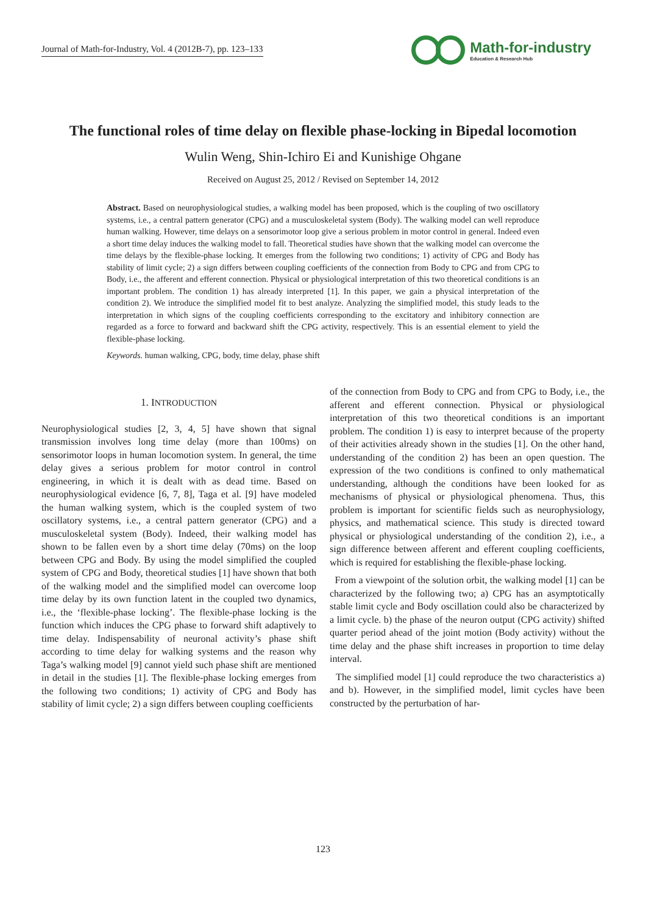Journal of Math-for-Industry, Vol. 4 (2012B-7), pp. 123–133
Math-for-industry
Education & Research Hub
The functional roles of time delay on flexible phase-locking in Bipedal locomotion
Wulin Weng, Shin-Ichiro Ei and Kunishige Ohgane
Received on August 25, 2012 / Revised on September 14, 2012
Abstract. Based on neurophysiological studies, a walking model has been proposed, which is the coupling of two oscillatory systems, i.e., a central pattern generator (CPG) and a musculoskeletal system (Body). The walking model can well reproduce human walking. However, time delays on a sensorimotor loop give a serious problem in motor control in general. Indeed even a short time delay induces the walking model to fall. Theoretical studies have shown that the walking model can overcome the time delays by the flexible-phase locking. It emerges from the following two conditions; 1) activity of CPG and Body has stability of limit cycle; 2) a sign differs between coupling coefficients of the connection from Body to CPG and from CPG to Body, i.e., the afferent and efferent connection. Physical or physiological interpretation of this two theoretical conditions is an important problem. The condition 1) has already interpreted [1]. In this paper, we gain a physical interpretation of the condition 2). We introduce the simplified model fit to best analyze. Analyzing the simplified model, this study leads to the interpretation in which signs of the coupling coefficients corresponding to the excitatory and inhibitory connection are regarded as a force to forward and backward shift the CPG activity, respectively. This is an essential element to yield the flexible-phase locking.
Keywords. human walking, CPG, body, time delay, phase shift
1. INTRODUCTION
Neurophysiological studies [2, 3, 4, 5] have shown that signal transmission involves long time delay (more than 100ms) on sensorimotor loops in human locomotion system. In general, the time delay gives a serious problem for motor control in control engineering, in which it is dealt with as dead time. Based on neurophysiological evidence [6, 7, 8], Taga et al. [9] have modeled the human walking system, which is the coupled system of two oscillatory systems, i.e., a central pattern generator (CPG) and a musculoskeletal system (Body). Indeed, their walking model has shown to be fallen even by a short time delay (70ms) on the loop between CPG and Body. By using the model simplified the coupled system of CPG and Body, theoretical studies [1] have shown that both of the walking model and the simplified model can overcome loop time delay by its own function latent in the coupled two dynamics, i.e., the ‘flexible-phase locking’. The flexible-phase locking is the function which induces the CPG phase to forward shift adaptively to time delay. Indispensability of neuronal activity’s phase shift according to time delay for walking systems and the reason why Taga’s walking model [9] cannot yield such phase shift are mentioned in detail in the studies [1]. The flexible-phase locking emerges from the following two conditions; 1) activity of CPG and Body has stability of limit cycle; 2) a sign differs between coupling coefficients
of the connection from Body to CPG and from CPG to Body, i.e., the afferent and efferent connection. Physical or physiological interpretation of this two theoretical conditions is an important problem. The condition 1) is easy to interpret because of the property of their activities already shown in the studies [1]. On the other hand, understanding of the condition 2) has been an open question. The expression of the two conditions is confined to only mathematical understanding, although the conditions have been looked for as mechanisms of physical or physiological phenomena. Thus, this problem is important for scientific fields such as neurophysiology, physics, and mathematical science. This study is directed toward physical or physiological understanding of the condition 2), i.e., a sign difference between afferent and efferent coupling coefficients, which is required for establishing the flexible-phase locking.
From a viewpoint of the solution orbit, the walking model [1] can be characterized by the following two; a) CPG has an asymptotically stable limit cycle and Body oscillation could also be characterized by a limit cycle. b) the phase of the neuron output (CPG activity) shifted quarter period ahead of the joint motion (Body activity) without the time delay and the phase shift increases in proportion to time delay interval.
The simplified model [1] could reproduce the two characteristics a) and b). However, in the simplified model, limit cycles have been constructed by the perturbation of har-
123